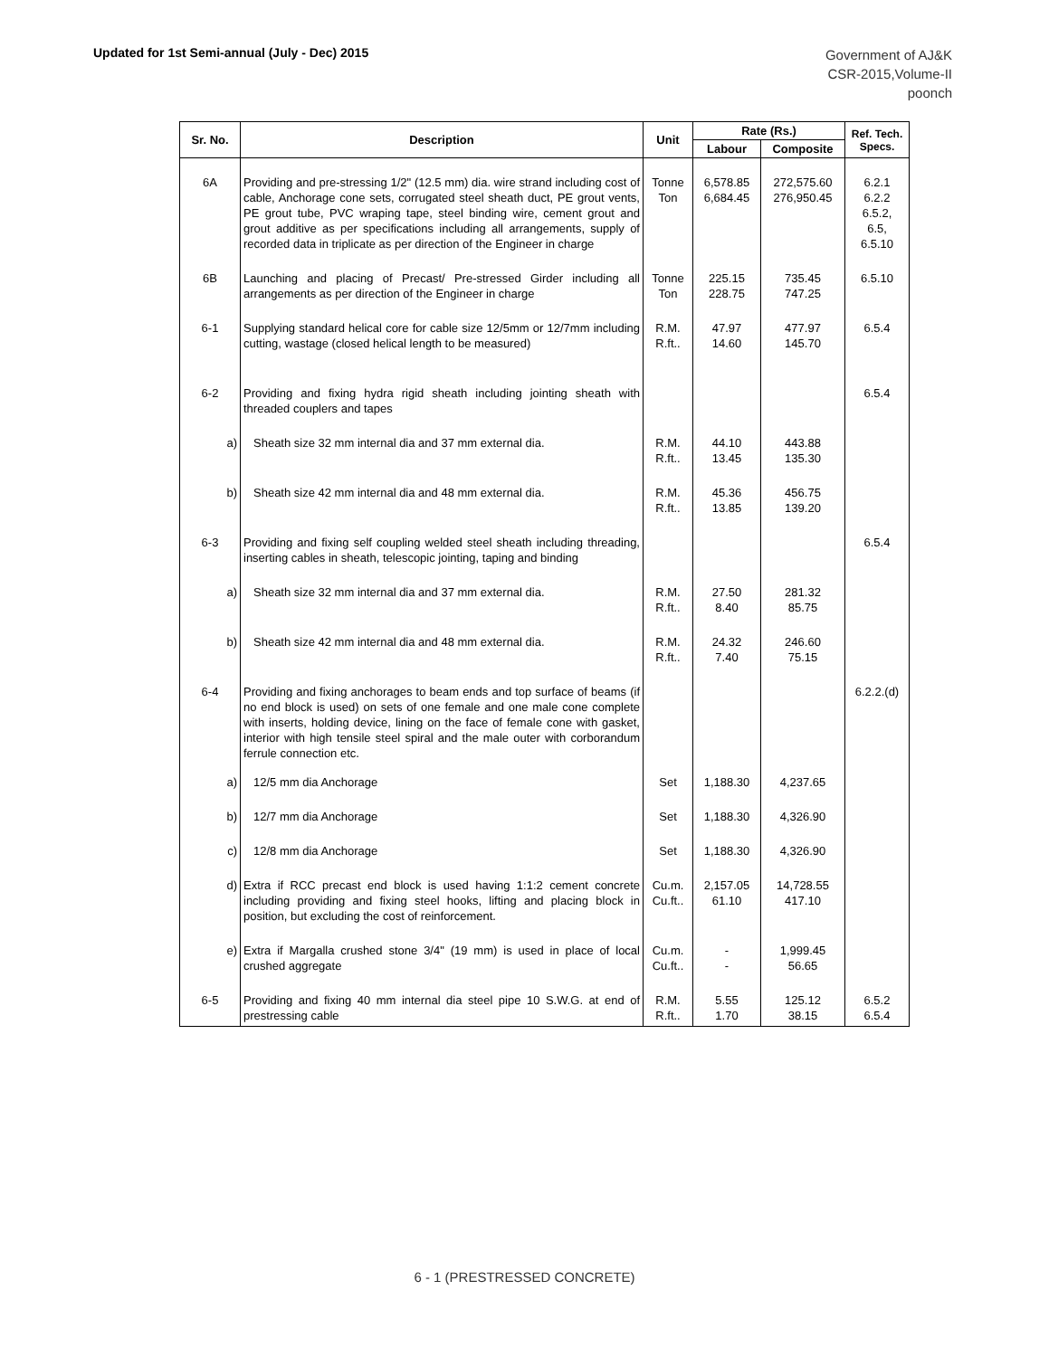Updated for 1st Semi-annual (July - Dec) 2015
Government of AJ&K
CSR-2015,Volume-II
poonch
| Sr. No. | Description | Unit | Rate (Rs.) | | Ref. Tech. Specs. |
| --- | --- | --- | --- | --- | --- |
| | | | Labour | Composite | |
| 6A | Providing and pre-stressing 1/2" (12.5 mm) dia. wire strand including cost of cable, Anchorage cone sets, corrugated steel sheath duct, PE grout vents, PE grout tube, PVC wraping tape, steel binding wire, cement grout and grout additive as per specifications including all arrangements, supply of recorded data in triplicate as per direction of the Engineer in charge | Tonne Ton | 6,578.85 6,684.45 | 272,575.60 276,950.45 | 6.2.1 6.2.2 6.5.2, 6.5, 6.5.10 |
| 6B | Launching and placing of Precast/ Pre-stressed Girder including all arrangements as per direction of the Engineer in charge | Tonne Ton | 225.15 228.75 | 735.45 747.25 | 6.5.10 |
| 6-1 | Supplying standard helical core for cable size 12/5mm or 12/7mm including cutting, wastage (closed helical length to be measured) | R.M. R.ft.. | 47.97 14.60 | 477.97 145.70 | 6.5.4 |
| 6-2 | Providing and fixing hydra rigid sheath including jointing sheath with threaded couplers and tapes | | | | 6.5.4 |
| a) | Sheath size 32 mm internal dia and 37 mm external dia. | R.M. R.ft.. | 44.10 13.45 | 443.88 135.30 | |
| b) | Sheath size 42 mm internal dia and 48 mm external dia. | R.M. R.ft.. | 45.36 13.85 | 456.75 139.20 | |
| 6-3 | Providing and fixing self coupling welded steel sheath including threading, inserting cables in sheath, telescopic jointing, taping and binding | | | | 6.5.4 |
| a) | Sheath size 32 mm internal dia and 37 mm external dia. | R.M. R.ft.. | 27.50 8.40 | 281.32 85.75 | |
| b) | Sheath size 42 mm internal dia and 48 mm external dia. | R.M. R.ft.. | 24.32 7.40 | 246.60 75.15 | |
| 6-4 | Providing and fixing anchorages to beam ends and top surface of beams (if no end block is used) on sets of one female and one male cone complete with inserts, holding device, lining on the face of female cone with gasket, interior with high tensile steel spiral and the male outer with corborandum ferrule connection etc. | | | | 6.2.2.(d) |
| a) | 12/5 mm dia Anchorage | Set | 1,188.30 | 4,237.65 | |
| b) | 12/7 mm dia Anchorage | Set | 1,188.30 | 4,326.90 | |
| c) | 12/8 mm dia Anchorage | Set | 1,188.30 | 4,326.90 | |
| d) | Extra if RCC precast end block is used having 1:1:2 cement concrete including providing and fixing steel hooks, lifting and placing block in position, but excluding the cost of reinforcement. | Cu.m. Cu.ft.. | 2,157.05 61.10 | 14,728.55 417.10 | |
| e) | Extra if Margalla crushed stone 3/4" (19 mm) is used in place of local crushed aggregate | Cu.m. Cu.ft.. | - - | 1,999.45 56.65 | |
| 6-5 | Providing and fixing 40 mm internal dia steel pipe 10 S.W.G. at end of prestressing cable | R.M. R.ft.. | 5.55 1.70 | 125.12 38.15 | 6.5.2 6.5.4 |
6 - 1 (PRESTRESSED CONCRETE)